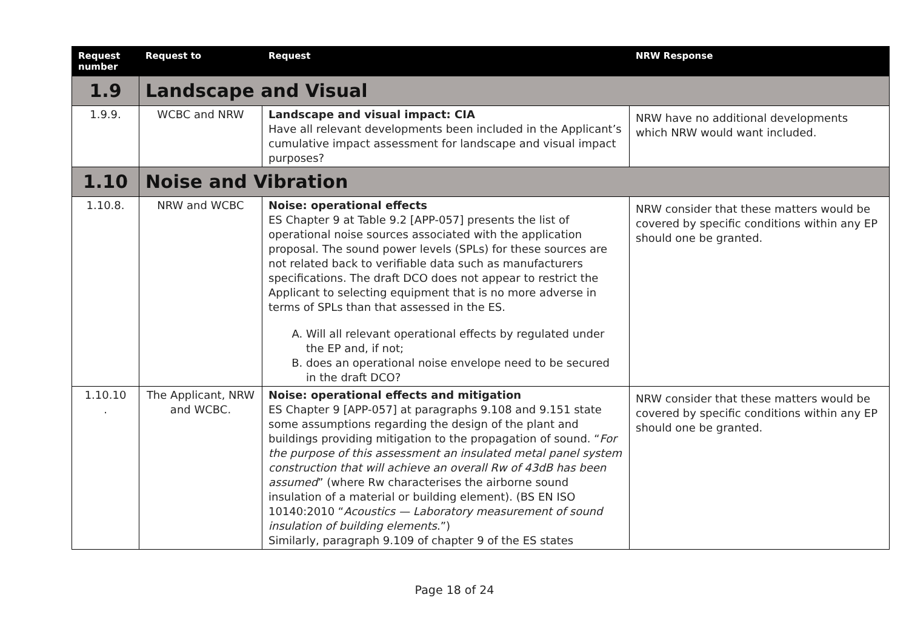| Request number | Request to | Request | NRW Response |
| --- | --- | --- | --- |
| 1.9 | Landscape and Visual | | |
| 1.9.9. | WCBC and NRW | Landscape and visual impact: CIA Have all relevant developments been included in the Applicant’s cumulative impact assessment for landscape and visual impact purposes? | NRW have no additional developments which NRW would want included. |
| 1.10 | Noise and Vibration | | |
| 1.10.8. | NRW and WCBC | Noise: operational effects ES Chapter 9 at Table 9.2 [APP-057] presents the list of operational noise sources associated with the application proposal. The sound power levels (SPLs) for these sources are not related back to verifiable data such as manufacturers specifications. The draft DCO does not appear to restrict the Applicant to selecting equipment that is no more adverse in terms of SPLs than that assessed in the ES. A. Will all relevant operational effects by regulated under the EP and, if not; B. does an operational noise envelope need to be secured in the draft DCO? | NRW consider that these matters would be covered by specific conditions within any EP should one be granted. |
| 1.10.10 . | The Applicant, NRW and WCBC. | Noise: operational effects and mitigation ES Chapter 9 [APP-057] at paragraphs 9.108 and 9.151 state some assumptions regarding the design of the plant and buildings providing mitigation to the propagation of sound. “ For the purpose of this assessment an insulated metal panel system construction that will achieve an overall Rw of 43dB has been assumed ” (where Rw characterises the airborne sound insulation of a material or building element). (BS EN ISO 10140:2010 “ Acoustics — Laboratory measurement of sound insulation of building elements .”) Similarly, paragraph 9.109 of chapter 9 of the ES states | NRW consider that these matters would be covered by specific conditions within any EP should one be granted. |
Page 18 of 24